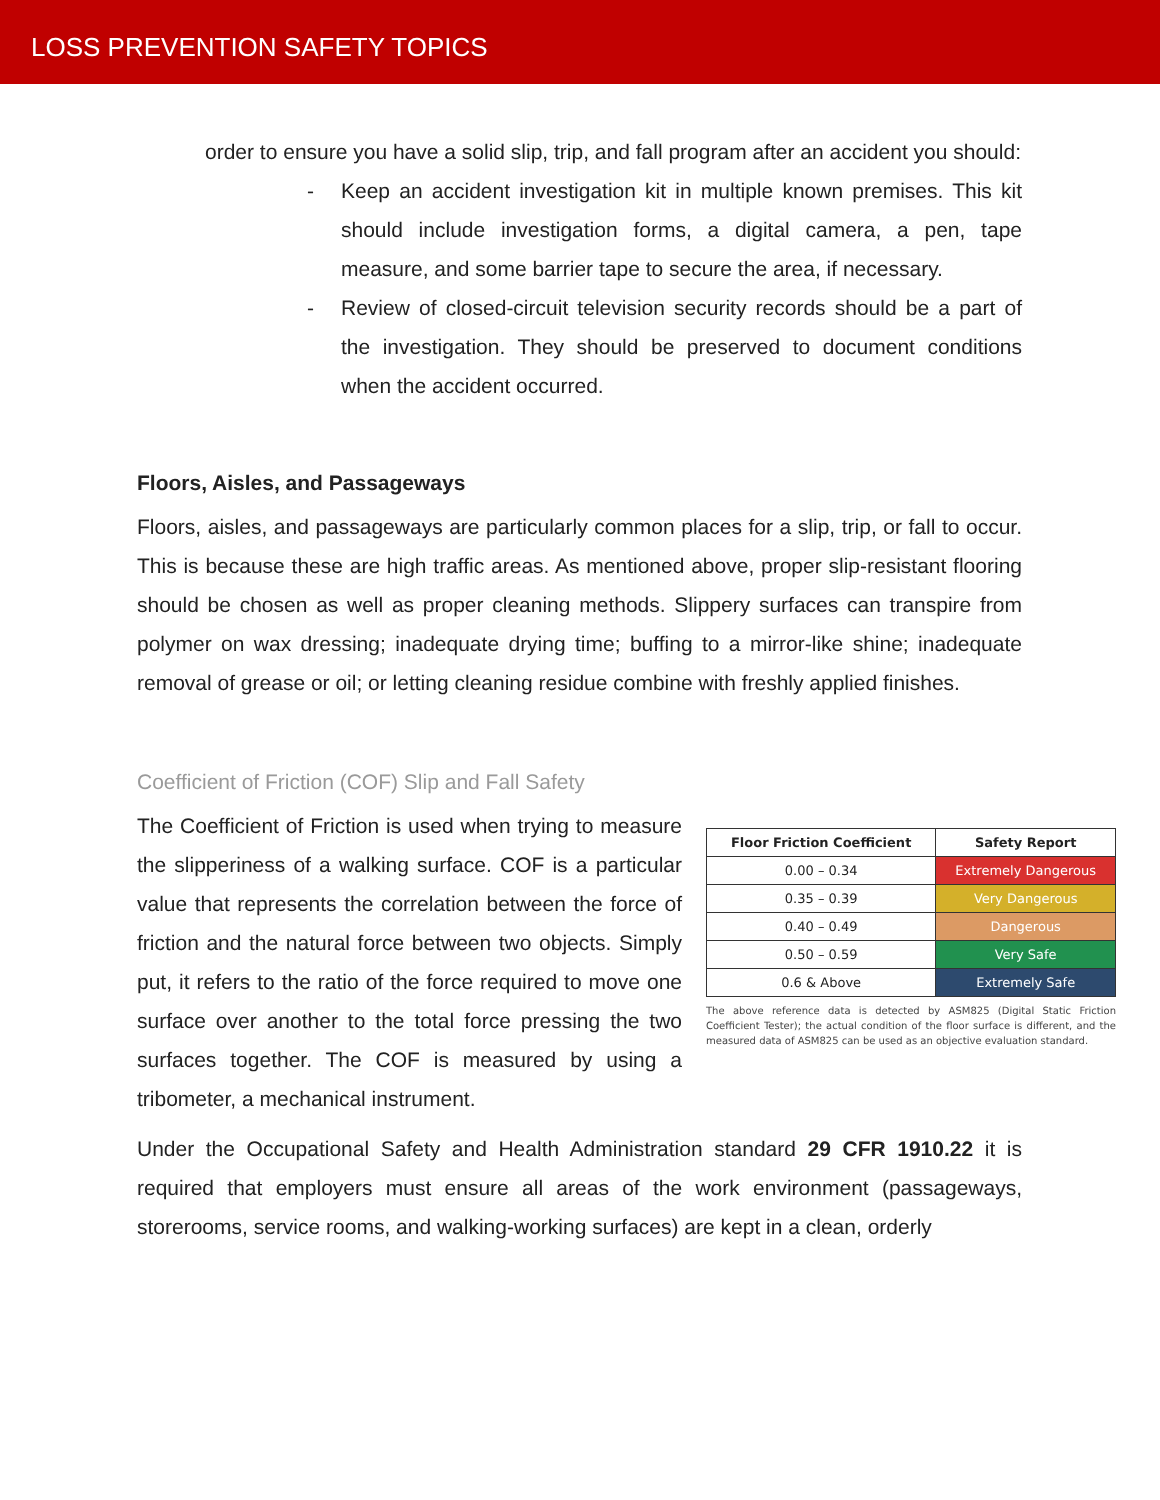LOSS PREVENTION SAFETY TOPICS
order to ensure you have a solid slip, trip, and fall program after an accident you should:
- Keep an accident investigation kit in multiple known premises. This kit should include investigation forms, a digital camera, a pen, tape measure, and some barrier tape to secure the area, if necessary.
- Review of closed-circuit television security records should be a part of the investigation. They should be preserved to document conditions when the accident occurred.
Floors, Aisles, and Passageways
Floors, aisles, and passageways are particularly common places for a slip, trip, or fall to occur. This is because these are high traffic areas. As mentioned above, proper slip-resistant flooring should be chosen as well as proper cleaning methods. Slippery surfaces can transpire from polymer on wax dressing; inadequate drying time; buffing to a mirror-like shine; inadequate removal of grease or oil; or letting cleaning residue combine with freshly applied finishes.
Coefficient of Friction (COF) Slip and Fall Safety
| Floor Friction Coefficient | Safety Report |
| --- | --- |
| 0.00 – 0.34 | Extremely Dangerous |
| 0.35 – 0.39 | Very Dangerous |
| 0.40 – 0.49 | Dangerous |
| 0.50 – 0.59 | Very Safe |
| 0.6 & Above | Extremely Safe |
The above reference data is detected by ASM825 (Digital Static Friction Coefficient Tester); the actual condition of the floor surface is different, and the measured data of ASM825 can be used as an objective evaluation standard.
The Coefficient of Friction is used when trying to measure the slipperiness of a walking surface. COF is a particular value that represents the correlation between the force of friction and the natural force between two objects. Simply put, it refers to the ratio of the force required to move one surface over another to the total force pressing the two surfaces together. The COF is measured by using a tribometer, a mechanical instrument.
Under the Occupational Safety and Health Administration standard 29 CFR 1910.22 it is required that employers must ensure all areas of the work environment (passageways, storerooms, service rooms, and walking-working surfaces) are kept in a clean, orderly